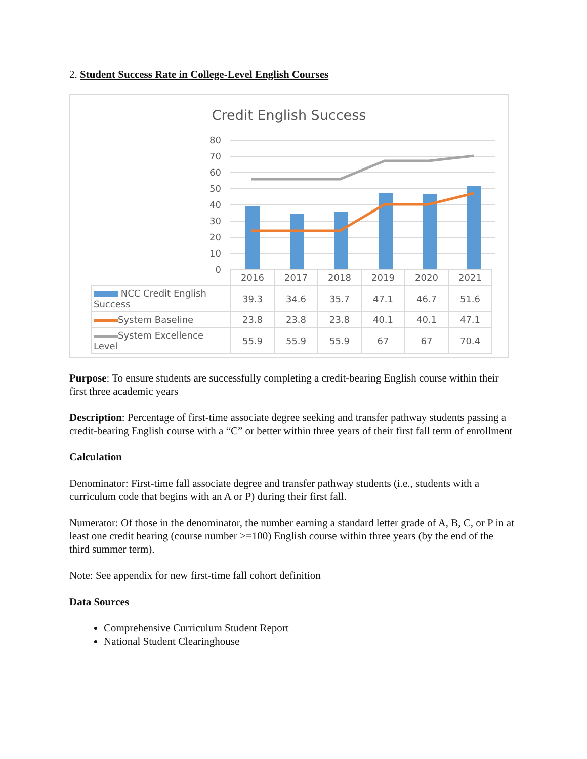2. Student Success Rate in College-Level English Courses
Credit English Success
80
70
60
50
40
30
20
10
0
| | 2016 | 2017 | 2018 | 2019 | 2020 | 2021 |
| --- | --- | --- | --- | --- | --- | --- |
| NCC Credit English Success | 39.3 | 34.6 | 35.7 | 47.1 | 46.7 | 51.6 |
| System Baseline | 23.8 | 23.8 | 23.8 | 40.1 | 40.1 | 47.1 |
| System Excellence Level | 55.9 | 55.9 | 55.9 | 67 | 67 | 70.4 |
Purpose: To ensure students are successfully completing a credit-bearing English course within their first three academic years
Description: Percentage of first-time associate degree seeking and transfer pathway students passing a credit-bearing English course with a “C” or better within three years of their first fall term of enrollment
Calculation
Denominator: First-time fall associate degree and transfer pathway students (i.e., students with a curriculum code that begins with an A or P) during their first fall.
Numerator: Of those in the denominator, the number earning a standard letter grade of A, B, C, or P in at least one credit bearing (course number >=100) English course within three years (by the end of the third summer term).
Note: See appendix for new first-time fall cohort definition
Data Sources
Comprehensive Curriculum Student Report
National Student Clearinghouse